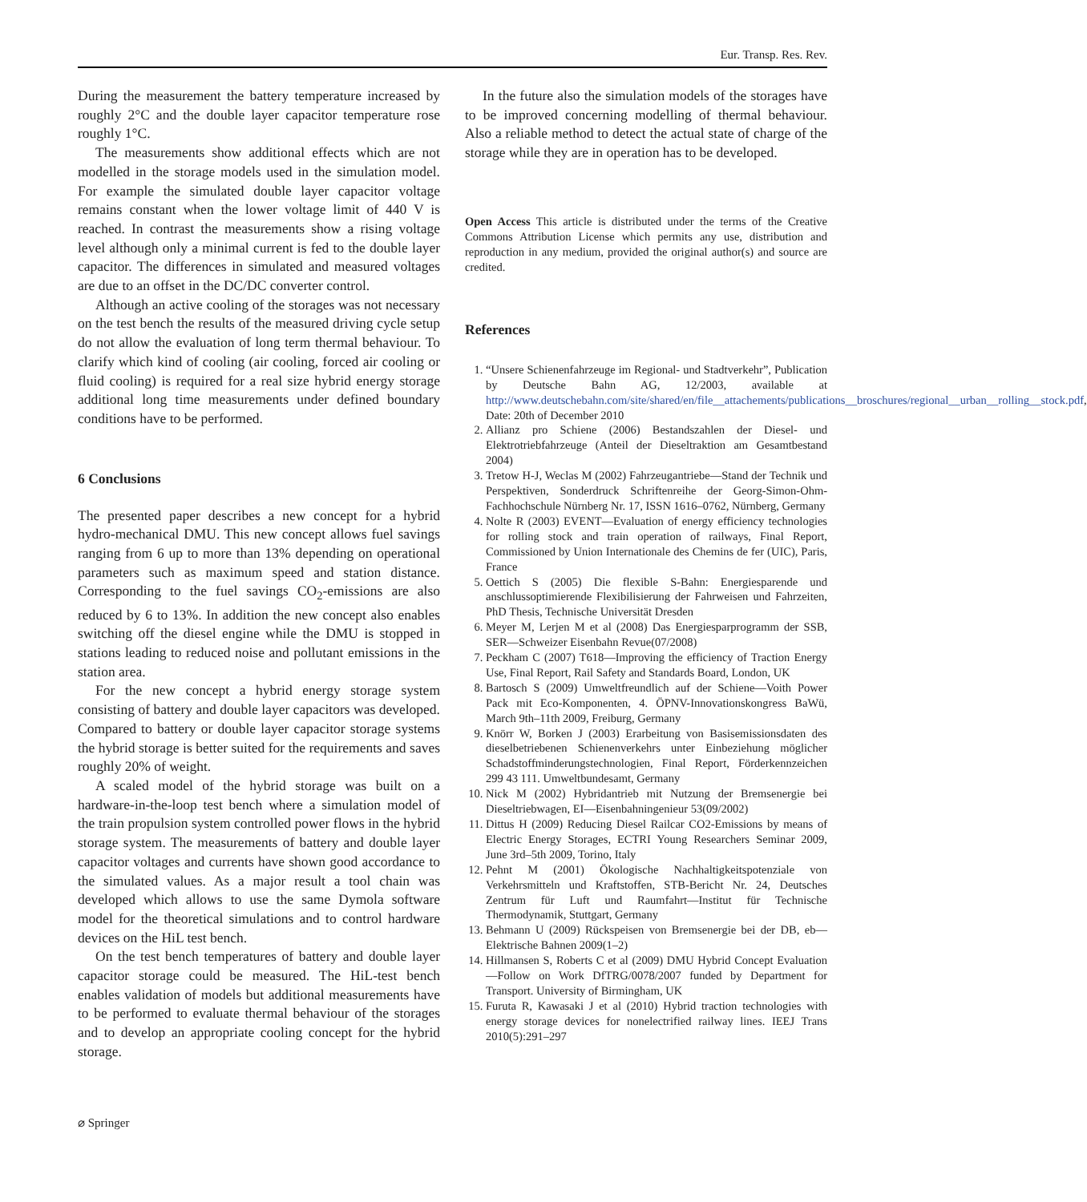Eur. Transp. Res. Rev.
During the measurement the battery temperature increased by roughly 2°C and the double layer capacitor temperature rose roughly 1°C.
The measurements show additional effects which are not modelled in the storage models used in the simulation model. For example the simulated double layer capacitor voltage remains constant when the lower voltage limit of 440 V is reached. In contrast the measurements show a rising voltage level although only a minimal current is fed to the double layer capacitor. The differences in simulated and measured voltages are due to an offset in the DC/DC converter control.
Although an active cooling of the storages was not necessary on the test bench the results of the measured driving cycle setup do not allow the evaluation of long term thermal behaviour. To clarify which kind of cooling (air cooling, forced air cooling or fluid cooling) is required for a real size hybrid energy storage additional long time measurements under defined boundary conditions have to be performed.
6 Conclusions
The presented paper describes a new concept for a hybrid hydro-mechanical DMU. This new concept allows fuel savings ranging from 6 up to more than 13% depending on operational parameters such as maximum speed and station distance. Corresponding to the fuel savings CO<sub>2</sub>-emissions are also reduced by 6 to 13%. In addition the new concept also enables switching off the diesel engine while the DMU is stopped in stations leading to reduced noise and pollutant emissions in the station area.
For the new concept a hybrid energy storage system consisting of battery and double layer capacitors was developed. Compared to battery or double layer capacitor storage systems the hybrid storage is better suited for the requirements and saves roughly 20% of weight.
A scaled model of the hybrid storage was built on a hardware-in-the-loop test bench where a simulation model of the train propulsion system controlled power flows in the hybrid storage system. The measurements of battery and double layer capacitor voltages and currents have shown good accordance to the simulated values. As a major result a tool chain was developed which allows to use the same Dymola software model for the theoretical simulations and to control hardware devices on the HiL test bench.
On the test bench temperatures of battery and double layer capacitor storage could be measured. The HiL-test bench enables validation of models but additional measurements have to be performed to evaluate thermal behaviour of the storages and to develop an appropriate cooling concept for the hybrid storage.
In the future also the simulation models of the storages have to be improved concerning modelling of thermal behaviour. Also a reliable method to detect the actual state of charge of the storage while they are in operation has to be developed.
Open Access This article is distributed under the terms of the Creative Commons Attribution License which permits any use, distribution and reproduction in any medium, provided the original author(s) and source are credited.
References
1. “Unsere Schienenfahrzeuge im Regional- und Stadtverkehr”, Publication by Deutsche Bahn AG, 12/2003, available at http://www.deutschebahn.com/site/shared/en/file__attachements/publications__broschures/regional__urban__rolling__stock.pdf, Date: 20th of December 2010
2. Allianz pro Schiene (2006) Bestandszahlen der Diesel- und Elektrotriebfahrzeuge (Anteil der Dieseltraktion am Gesamtbestand 2004)
3. Tretow H-J, Weclas M (2002) Fahrzeugantriebe—Stand der Technik und Perspektiven, Sonderdruck Schriftenreihe der Georg-Simon-Ohm-Fachhochschule Nürnberg Nr. 17, ISSN 1616–0762, Nürnberg, Germany
4. Nolte R (2003) EVENT—Evaluation of energy efficiency technologies for rolling stock and train operation of railways, Final Report, Commissioned by Union Internationale des Chemins de fer (UIC), Paris, France
5. Oettich S (2005) Die flexible S-Bahn: Energiesparende und anschlussoptimierende Flexibilisierung der Fahrweisen und Fahrzeiten, PhD Thesis, Technische Universität Dresden
6. Meyer M, Lerjen M et al (2008) Das Energiesparprogramm der SSB, SER—Schweizer Eisenbahn Revue(07/2008)
7. Peckham C (2007) T618—Improving the efficiency of Traction Energy Use, Final Report, Rail Safety and Standards Board, London, UK
8. Bartosch S (2009) Umweltfreundlich auf der Schiene—Voith Power Pack mit Eco-Komponenten, 4. ÖPNV-Innovationskongress BaWü, March 9th–11th 2009, Freiburg, Germany
9. Knörr W, Borken J (2003) Erarbeitung von Basisemissionsdaten des dieselbetriebenen Schienenverkehrs unter Einbeziehung möglicher Schadstoffminderungstechnologien, Final Report, Förderkennzeichen 299 43 111. Umweltbundesamt, Germany
10. Nick M (2002) Hybridantrieb mit Nutzung der Bremsenergie bei Dieseltriebwagen, EI—Eisenbahningenieur 53(09/2002)
11. Dittus H (2009) Reducing Diesel Railcar CO2-Emissions by means of Electric Energy Storages, ECTRI Young Researchers Seminar 2009, June 3rd–5th 2009, Torino, Italy
12. Pehnt M (2001) Ökologische Nachhaltigkeitspotenziale von Verkehrsmitteln und Kraftstoffen, STB-Bericht Nr. 24, Deutsches Zentrum für Luft und Raumfahrt—Institut für Technische Thermodynamik, Stuttgart, Germany
13. Behmann U (2009) Rückspeisen von Bremsenergie bei der DB, eb—Elektrische Bahnen 2009(1–2)
14. Hillmansen S, Roberts C et al (2009) DMU Hybrid Concept Evaluation—Follow on Work DfTRG/0078/2007 funded by Department for Transport. University of Birmingham, UK
15. Furuta R, Kawasaki J et al (2010) Hybrid traction technologies with energy storage devices for nonelectrified railway lines. IEEJ Trans 2010(5):291–297
⌀ Springer